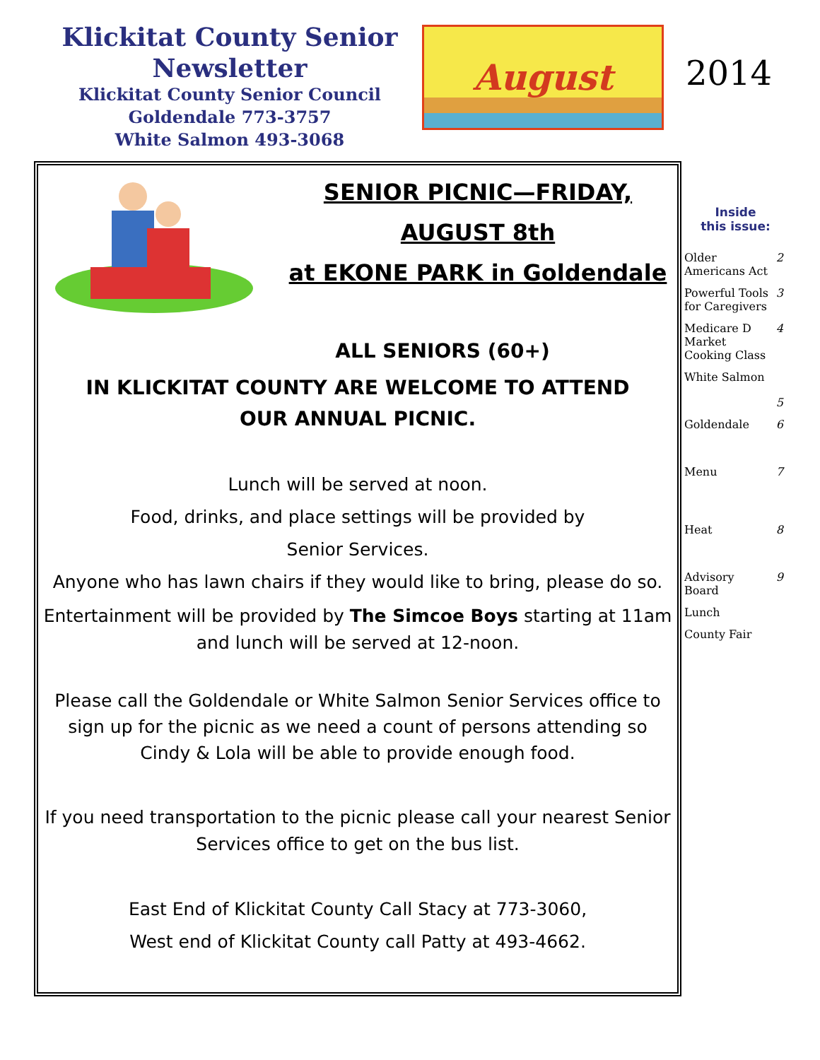Klickitat County Senior Newsletter
Klickitat County Senior Council
Goldendale 773-3757
White Salmon 493-3068
August
2014
SENIOR PICNIC—FRIDAY,
AUGUST 8th
at EKONE PARK in Goldendale
ALL SENIORS (60+)
IN KLICKITAT COUNTY ARE WELCOME TO ATTEND
OUR ANNUAL PICNIC.
Lunch will be served at noon.
Food, drinks, and place settings will be provided by
Senior Services.
Anyone who has lawn chairs if they would like to bring, please do so.
Entertainment will be provided by The Simcoe Boys starting at 11am and lunch will be served at 12-noon.
Please call the Goldendale or White Salmon Senior Services office to sign up for the picnic as we need a count of persons attending so Cindy & Lola will be able to provide enough food.
If you need transportation to the picnic please call your nearest Senior Services office to get on the bus list.
East End of Klickitat County Call Stacy at 773-3060,
West end of Klickitat County call Patty at 493-4662.
Inside
this issue:
| Older Americans Act | 2 |
| Powerful Tools for Caregivers | 3 |
| Medicare D Market Cooking Class | 4 |
| White Salmon | 5 |
| Goldendale | 6 |
| Menu | 7 |
| Heat | 8 |
| Advisory Board | 9 |
| Lunch | |
| County Fair | |